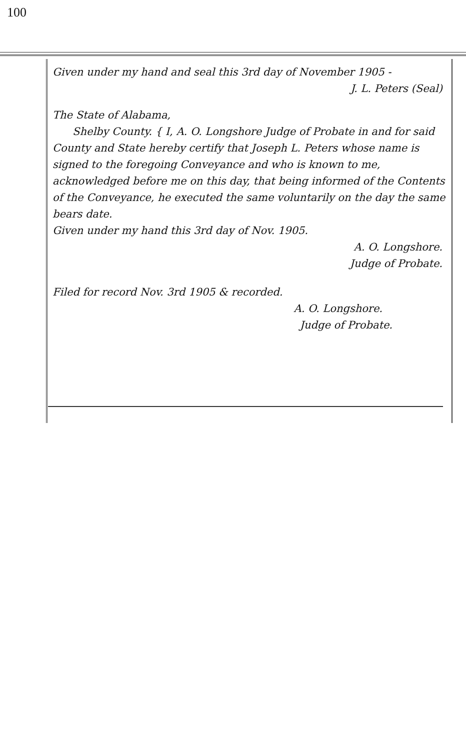100
Given under my hand and seal this 3rd day of November 1905 -
J. L. Peters (Seal)
The State of Alabama,
Shelby County. { I, A. O. Longshore Judge of Probate in and for said County and State hereby certify that Joseph L. Peters whose name is signed to the foregoing Conveyance and who is known to me, acknowledged before me on this day, that being informed of the Contents of the Conveyance, he executed the same voluntarily on the day the same bears date.
Given under my hand this 3rd day of Nov. 1905.
A. O. Longshore.
Judge of Probate.
Filed for record Nov. 3rd 1905 & recorded.
A. O. Longshore.
Judge of Probate.